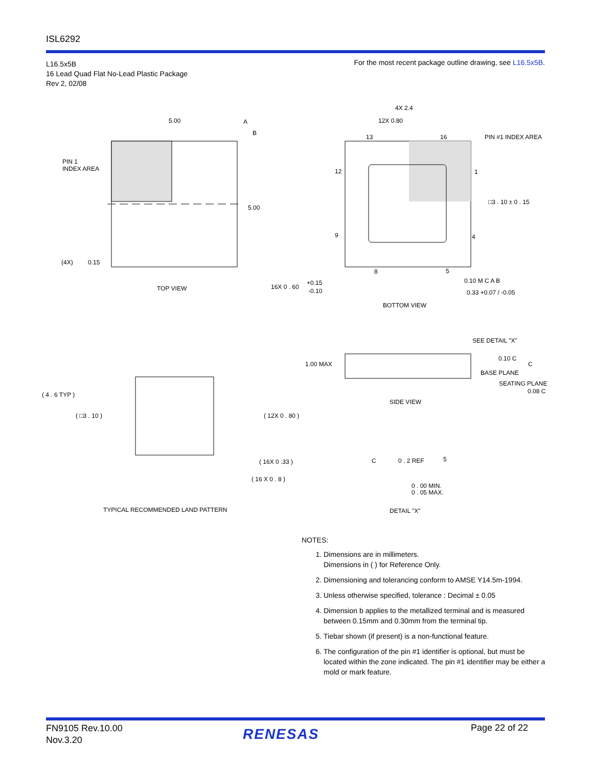ISL6292
L16.5x5B
16 Lead Quad Flat No-Lead Plastic Package
Rev 2, 02/08
For the most recent package outline drawing, see L16.5x5B.
5.00
A
B
5.00
PIN 1
INDEX AREA
(4X)
0.15
TOP VIEW
4X 2.4
12X 0.80
13
16
PIN #1 INDEX AREA
12
1
□3 . 10 ± 0 . 15
9
4
8
5
16X 0 . 60
+0.15
-0.10
0.10 M C A B
0.33 +0.07 / -0.05
BOTTOM VIEW
( 4 . 6 TYP )
( □3 . 10 )
( 12X 0 . 80 )
( 16X 0 .33 )
( 16 X 0 . 8 )
TYPICAL RECOMMENDED LAND PATTERN
1.00 MAX
SEE DETAIL "X"
0.10 C
C
BASE PLANE
SEATING PLANE
0.08 C
SIDE VIEW
C
0 . 2 REF
5
0 . 00 MIN.
0 . 05 MAX.
DETAIL "X"
NOTES:
1. Dimensions are in millimeters.
Dimensions in ( ) for Reference Only.
2. Dimensioning and tolerancing conform to AMSE Y14.5m-1994.
3. Unless otherwise specified, tolerance : Decimal ± 0.05
4. Dimension b applies to the metallized terminal and is measured between 0.15mm and 0.30mm from the terminal tip.
5. Tiebar shown (if present) is a non-functional feature.
6. The configuration of the pin #1 identifier is optional, but must be located within the zone indicated. The pin #1 identifier may be either a mold or mark feature.
FN9105 Rev.10.00
Nov.3.20
RENESAS Page 22 of 22